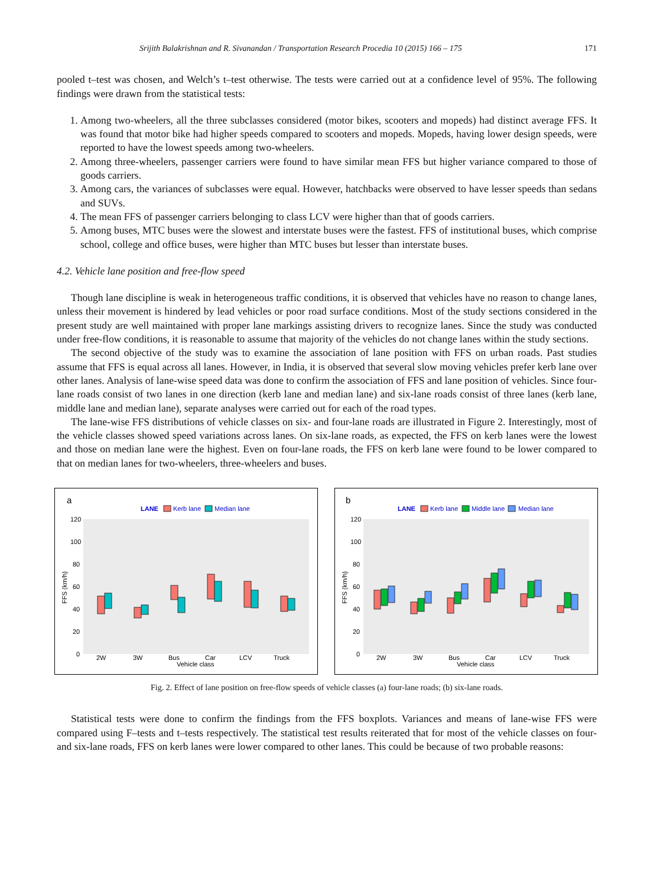Srijith Balakrishnan and R. Sivanandan / Transportation Research Procedia 10 (2015) 166 – 175 171
pooled t–test was chosen, and Welch’s t–test otherwise. The tests were carried out at a confidence level of 95%. The following findings were drawn from the statistical tests:
1. Among two-wheelers, all the three subclasses considered (motor bikes, scooters and mopeds) had distinct average FFS. It was found that motor bike had higher speeds compared to scooters and mopeds. Mopeds, having lower design speeds, were reported to have the lowest speeds among two-wheelers.
2. Among three-wheelers, passenger carriers were found to have similar mean FFS but higher variance compared to those of goods carriers.
3. Among cars, the variances of subclasses were equal. However, hatchbacks were observed to have lesser speeds than sedans and SUVs.
4. The mean FFS of passenger carriers belonging to class LCV were higher than that of goods carriers.
5. Among buses, MTC buses were the slowest and interstate buses were the fastest. FFS of institutional buses, which comprise school, college and office buses, were higher than MTC buses but lesser than interstate buses.
4.2. Vehicle lane position and free-flow speed
Though lane discipline is weak in heterogeneous traffic conditions, it is observed that vehicles have no reason to change lanes, unless their movement is hindered by lead vehicles or poor road surface conditions. Most of the study sections considered in the present study are well maintained with proper lane markings assisting drivers to recognize lanes. Since the study was conducted under free-flow conditions, it is reasonable to assume that majority of the vehicles do not change lanes within the study sections.
The second objective of the study was to examine the association of lane position with FFS on urban roads. Past studies assume that FFS is equal across all lanes. However, in India, it is observed that several slow moving vehicles prefer kerb lane over other lanes. Analysis of lane-wise speed data was done to confirm the association of FFS and lane position of vehicles. Since four-lane roads consist of two lanes in one direction (kerb lane and median lane) and six-lane roads consist of three lanes (kerb lane, middle lane and median lane), separate analyses were carried out for each of the road types.
The lane-wise FFS distributions of vehicle classes on six- and four-lane roads are illustrated in Figure 2. Interestingly, most of the vehicle classes showed speed variations across lanes. On six-lane roads, as expected, the FFS on kerb lanes were the lowest and those on median lane were the highest. Even on four-lane roads, the FFS on kerb lane were found to be lower compared to that on median lanes for two-wheelers, three-wheelers and buses.
a
LANE
Kerb lane
Median lane
FFS (km/h)
120
100
80
60
40
20
0
2W
3W
Bus
Car
LCV
Truck
Vehicle class
b
LANE
Kerb lane
Middle lane
Median lane
FFS (km/h)
120
100
80
60
40
20
0
2W
3W
Bus
Car
LCV
Truck
Vehicle class
Fig. 2. Effect of lane position on free-flow speeds of vehicle classes (a) four-lane roads; (b) six-lane roads.
Statistical tests were done to confirm the findings from the FFS boxplots. Variances and means of lane-wise FFS were compared using F–tests and t–tests respectively. The statistical test results reiterated that for most of the vehicle classes on four- and six-lane roads, FFS on kerb lanes were lower compared to other lanes. This could be because of two probable reasons: